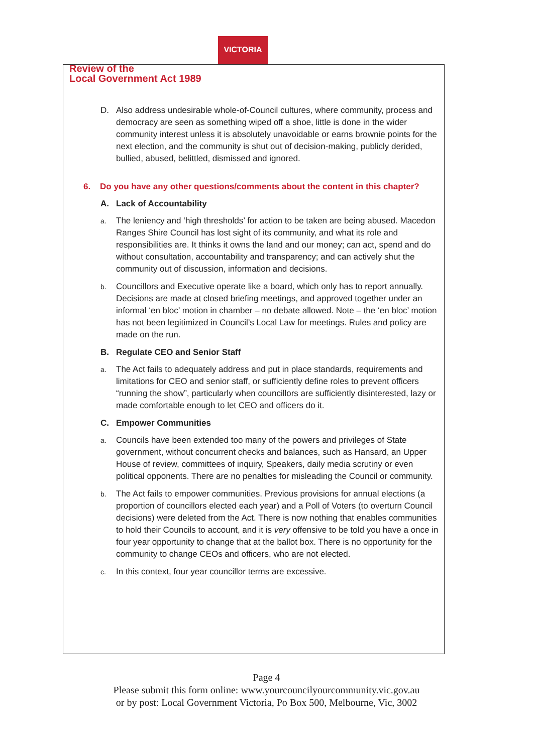VICTORIA
Review of the
Local Government Act 1989
D. Also address undesirable whole-of-Council cultures, where community, process and democracy are seen as something wiped off a shoe, little is done in the wider community interest unless it is absolutely unavoidable or earns brownie points for the next election, and the community is shut out of decision-making, publicly derided, bullied, abused, belittled, dismissed and ignored.
6. Do you have any other questions/comments about the content in this chapter?
A. Lack of Accountability
a.
The leniency and ‘high thresholds’ for action to be taken are being abused. Macedon Ranges Shire Council has lost sight of its community, and what its role and responsibilities are. It thinks it owns the land and our money; can act, spend and do without consultation, accountability and transparency; and can actively shut the community out of discussion, information and decisions.
b.
Councillors and Executive operate like a board, which only has to report annually. Decisions are made at closed briefing meetings, and approved together under an informal ‘en bloc’ motion in chamber – no debate allowed. Note – the ‘en bloc’ motion has not been legitimized in Council’s Local Law for meetings. Rules and policy are made on the run.
B. Regulate CEO and Senior Staff
a.
The Act fails to adequately address and put in place standards, requirements and limitations for CEO and senior staff, or sufficiently define roles to prevent officers “running the show”, particularly when councillors are sufficiently disinterested, lazy or made comfortable enough to let CEO and officers do it.
C. Empower Communities
a.
Councils have been extended too many of the powers and privileges of State government, without concurrent checks and balances, such as Hansard, an Upper House of review, committees of inquiry, Speakers, daily media scrutiny or even political opponents. There are no penalties for misleading the Council or community.
b.
The Act fails to empower communities. Previous provisions for annual elections (a proportion of councillors elected each year) and a Poll of Voters (to overturn Council decisions) were deleted from the Act. There is now nothing that enables communities to hold their Councils to account, and it is very offensive to be told you have a once in four year opportunity to change that at the ballot box. There is no opportunity for the community to change CEOs and officers, who are not elected.
c.
In this context, four year councillor terms are excessive.
Page 4
Please submit this form online: www.yourcouncilyourcommunity.vic.gov.au
or by post: Local Government Victoria, Po Box 500, Melbourne, Vic, 3002